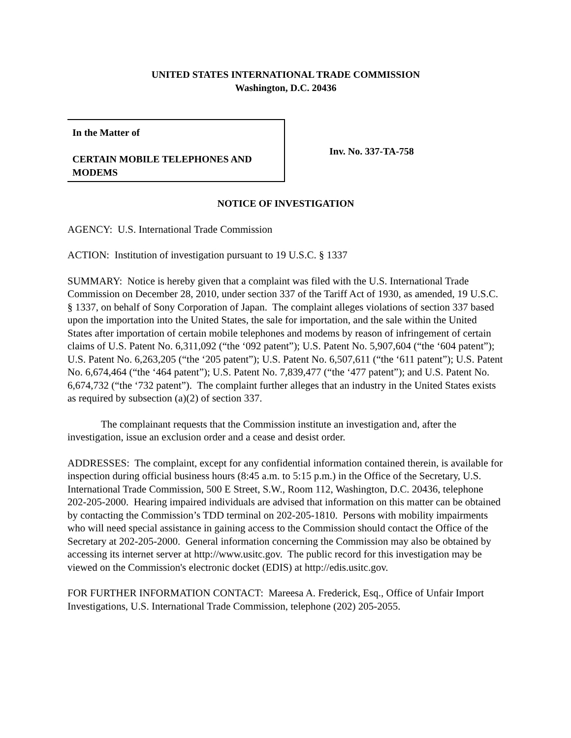UNITED STATES INTERNATIONAL TRADE COMMISSION
Washington, D.C. 20436
In the Matter of
CERTAIN MOBILE TELEPHONES AND MODEMS
Inv. No. 337-TA-758
NOTICE OF INVESTIGATION
AGENCY: U.S. International Trade Commission
ACTION: Institution of investigation pursuant to 19 U.S.C. § 1337
SUMMARY: Notice is hereby given that a complaint was filed with the U.S. International Trade Commission on December 28, 2010, under section 337 of the Tariff Act of 1930, as amended, 19 U.S.C. § 1337, on behalf of Sony Corporation of Japan. The complaint alleges violations of section 337 based upon the importation into the United States, the sale for importation, and the sale within the United States after importation of certain mobile telephones and modems by reason of infringement of certain claims of U.S. Patent No. 6,311,092 (“the ‘092 patent”); U.S. Patent No. 5,907,604 (“the ‘604 patent”); U.S. Patent No. 6,263,205 (“the ‘205 patent”); U.S. Patent No. 6,507,611 (“the ‘611 patent”); U.S. Patent No. 6,674,464 (“the ‘464 patent”); U.S. Patent No. 7,839,477 (“the ‘477 patent”); and U.S. Patent No. 6,674,732 (“the ‘732 patent”). The complaint further alleges that an industry in the United States exists as required by subsection (a)(2) of section 337.
The complainant requests that the Commission institute an investigation and, after the investigation, issue an exclusion order and a cease and desist order.
ADDRESSES: The complaint, except for any confidential information contained therein, is available for inspection during official business hours (8:45 a.m. to 5:15 p.m.) in the Office of the Secretary, U.S. International Trade Commission, 500 E Street, S.W., Room 112, Washington, D.C. 20436, telephone 202-205-2000. Hearing impaired individuals are advised that information on this matter can be obtained by contacting the Commission’s TDD terminal on 202-205-1810. Persons with mobility impairments who will need special assistance in gaining access to the Commission should contact the Office of the Secretary at 202-205-2000. General information concerning the Commission may also be obtained by accessing its internet server at http://www.usitc.gov. The public record for this investigation may be viewed on the Commission's electronic docket (EDIS) at http://edis.usitc.gov.
FOR FURTHER INFORMATION CONTACT: Mareesa A. Frederick, Esq., Office of Unfair Import Investigations, U.S. International Trade Commission, telephone (202) 205-2055.